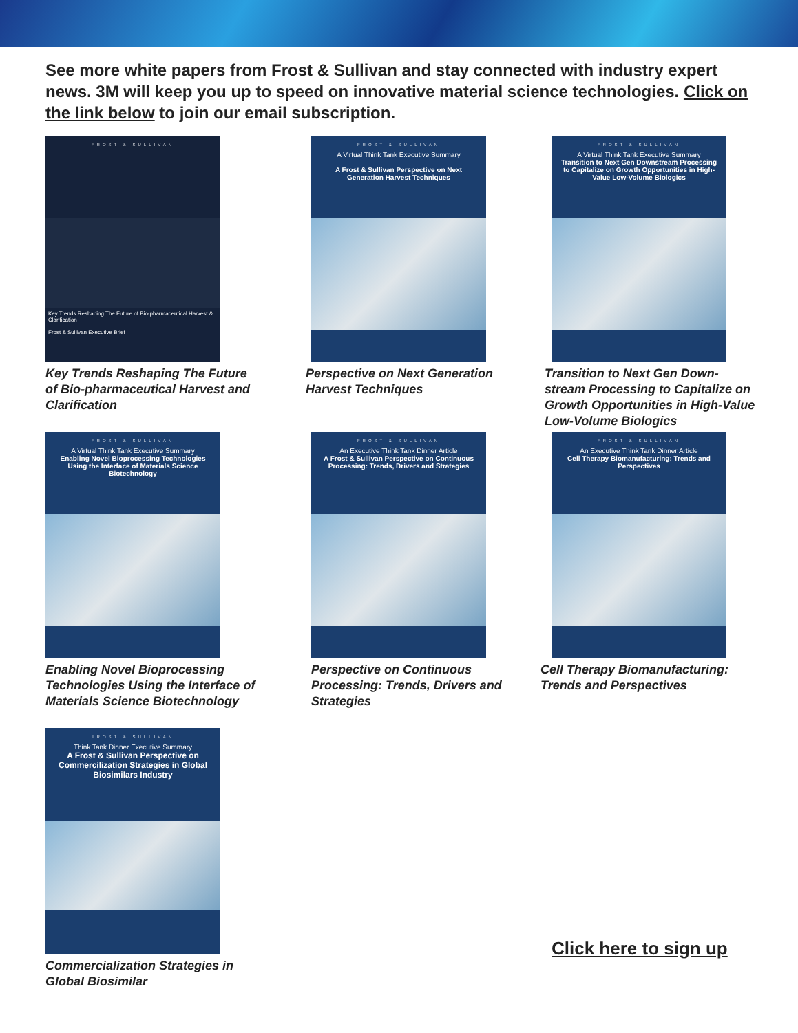See more white papers from Frost & Sullivan and stay connected with industry expert news. 3M will keep you up to speed on innovative material science technologies. Click on the link below to join our email subscription.
FROST & SULLIVAN
Key Trends Reshaping The Future of Bio-pharmaceutical Harvest & Clarification
Frost & Sullivan Executive Brief
Key Trends Reshaping The Future of Bio-pharmaceutical Harvest and Clarification
FROST & SULLIVAN
A Virtual Think Tank Executive Summary
A Frost & Sullivan Perspective on Next Generation Harvest Techniques
Perspective on Next Generation Harvest Techniques
FROST & SULLIVAN
A Virtual Think Tank Executive Summary
Transition to Next Gen Downstream Processing to Capitalize on Growth Opportunities in High-Value Low-Volume Biologics
Transition to Next Gen Down-stream Processing to Capitalize on Growth Opportunities in High-Value Low-Volume Biologics
FROST & SULLIVAN
A Virtual Think Tank Executive Summary
Enabling Novel Bioprocessing Technologies Using the Interface of Materials Science Biotechnology
Enabling Novel Bioprocessing Technologies Using the Interface of Materials Science Biotechnology
FROST & SULLIVAN
An Executive Think Tank Dinner Article
A Frost & Sullivan Perspective on Continuous Processing: Trends, Drivers and Strategies
Perspective on Continuous Processing: Trends, Drivers and Strategies
FROST & SULLIVAN
An Executive Think Tank Dinner Article
Cell Therapy Biomanufacturing: Trends and Perspectives
Cell Therapy Biomanufacturing: Trends and Perspectives
FROST & SULLIVAN
Think Tank Dinner Executive Summary
A Frost & Sullivan Perspective on Commercilization Strategies in Global Biosimilars Industry
Commercialization Strategies in Global Biosimilar
Click here to sign up